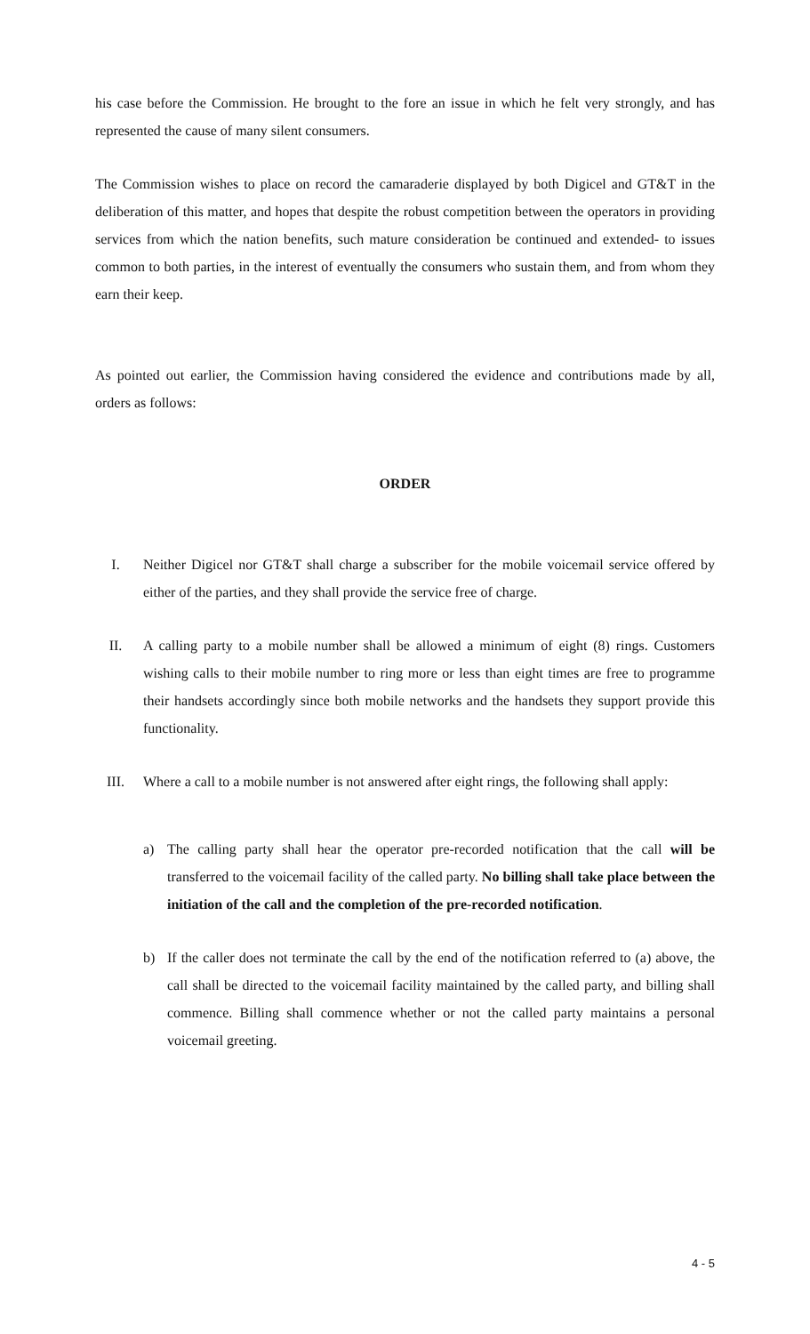his case before the Commission. He brought to the fore an issue in which he felt very strongly, and has represented the cause of many silent consumers.
The Commission wishes to place on record the camaraderie displayed by both Digicel and GT&T in the deliberation of this matter, and hopes that despite the robust competition between the operators in providing services from which the nation benefits, such mature consideration be continued and extended- to issues common to both parties, in the interest of eventually the consumers who sustain them, and from whom they earn their keep.
As pointed out earlier, the Commission having considered the evidence and contributions made by all, orders as follows:
ORDER
I. Neither Digicel nor GT&T shall charge a subscriber for the mobile voicemail service offered by either of the parties, and they shall provide the service free of charge.
II. A calling party to a mobile number shall be allowed a minimum of eight (8) rings. Customers wishing calls to their mobile number to ring more or less than eight times are free to programme their handsets accordingly since both mobile networks and the handsets they support provide this functionality.
III. Where a call to a mobile number is not answered after eight rings, the following shall apply:
a) The calling party shall hear the operator pre-recorded notification that the call will be transferred to the voicemail facility of the called party. No billing shall take place between the initiation of the call and the completion of the pre-recorded notification.
b) If the caller does not terminate the call by the end of the notification referred to (a) above, the call shall be directed to the voicemail facility maintained by the called party, and billing shall commence. Billing shall commence whether or not the called party maintains a personal voicemail greeting.
4 - 5